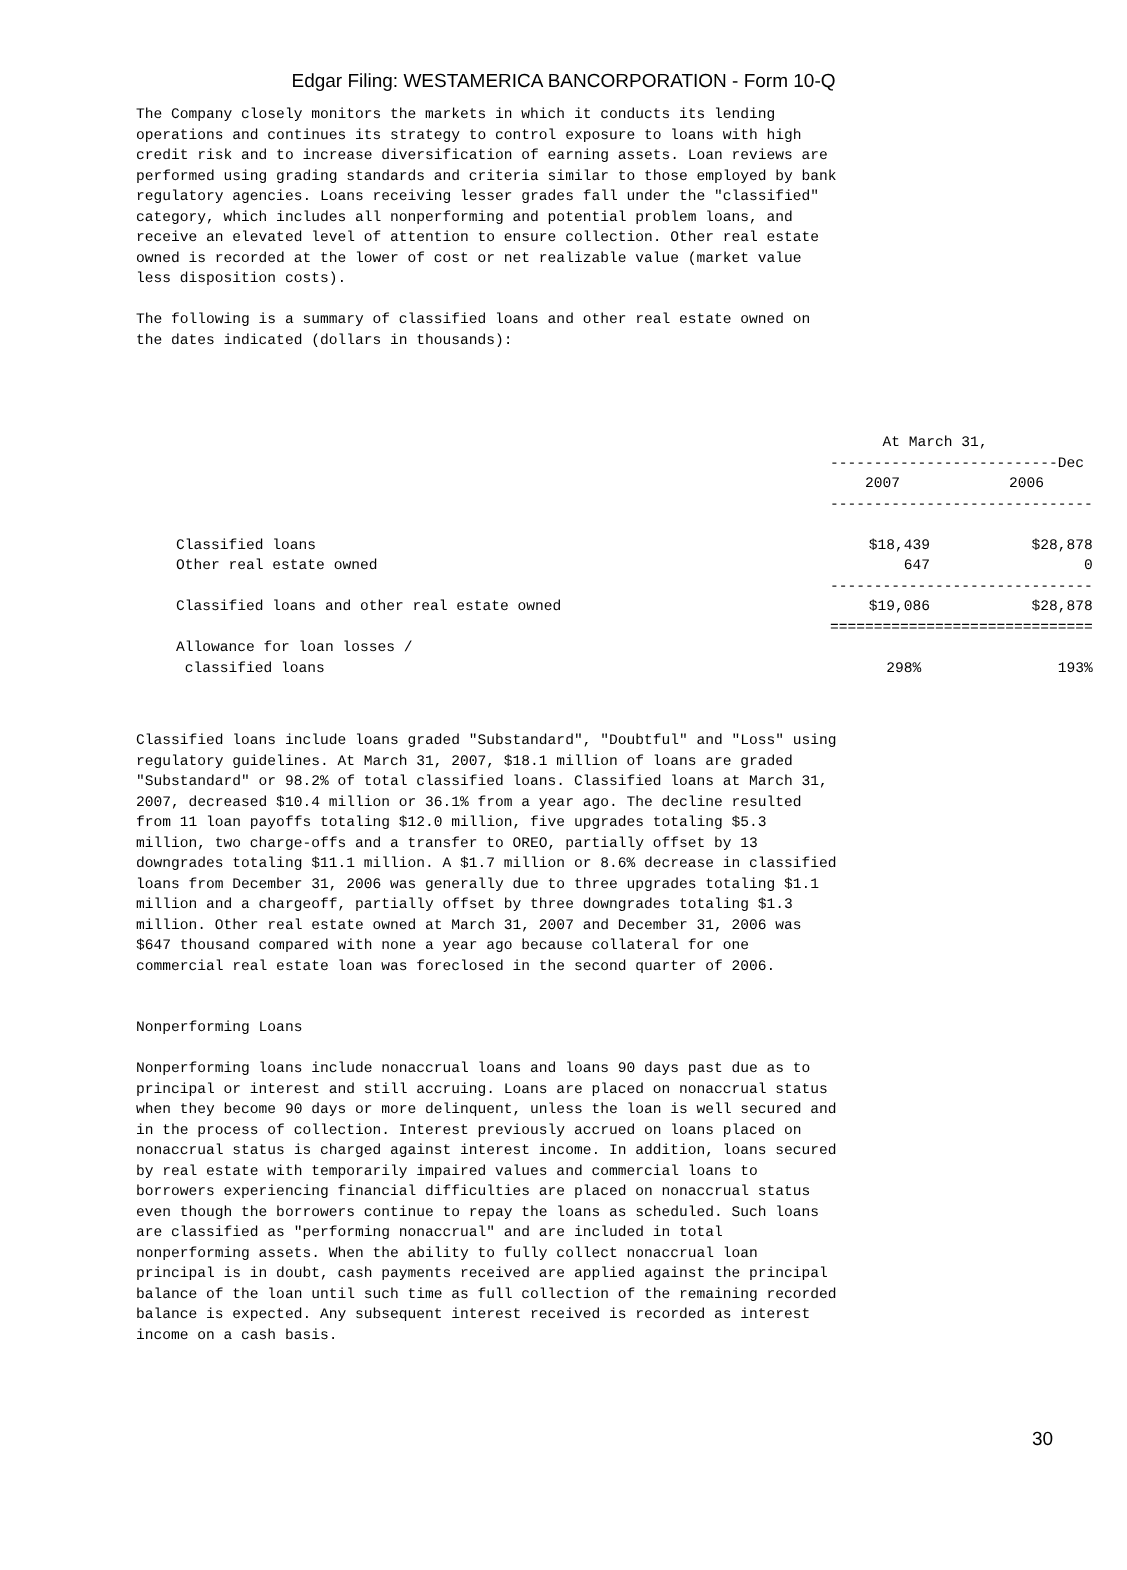Edgar Filing: WESTAMERICA BANCORPORATION - Form 10-Q
The Company closely monitors the markets in which it conducts its lending
operations and continues its strategy to control exposure to loans with high
credit risk and to increase diversification of earning assets. Loan reviews are
performed using grading standards and criteria similar to those employed by bank
regulatory agencies. Loans receiving lesser grades fall under the "classified"
category, which includes all nonperforming and potential problem loans, and
receive an elevated level of attention to ensure collection. Other real estate
owned is recorded at the lower of cost or net realizable value (market value
less disposition costs).

The following is a summary of classified loans and other real estate owned on
the dates indicated (dollars in thousands):
| | At March 31, | |
| | --------------------------Dec | |
| | 2007 | 2006 |
| | ------------------------------ | |
| Classified loans | $18,439 | $28,878 |
| Other real estate owned | 647 | 0 |
| | ------------------------------ | |
| Classified loans and other real estate owned | $19,086 | $28,878 |
| | ============================== | |
| Allowance for loan losses / | | |
| classified loans | 298% | 193% |
Classified loans include loans graded "Substandard", "Doubtful" and "Loss" using
regulatory guidelines. At March 31, 2007, $18.1 million of loans are graded
"Substandard" or 98.2% of total classified loans. Classified loans at March 31,
2007, decreased $10.4 million or 36.1% from a year ago. The decline resulted
from 11 loan payoffs totaling $12.0 million, five upgrades totaling $5.3
million, two charge-offs and a transfer to OREO, partially offset by 13
downgrades totaling $11.1 million. A $1.7 million or 8.6% decrease in classified
loans from December 31, 2006 was generally due to three upgrades totaling $1.1
million and a chargeoff, partially offset by three downgrades totaling $1.3
million. Other real estate owned at March 31, 2007 and December 31, 2006 was
$647 thousand compared with none a year ago because collateral for one
commercial real estate loan was foreclosed in the second quarter of 2006.


Nonperforming Loans

Nonperforming loans include nonaccrual loans and loans 90 days past due as to
principal or interest and still accruing. Loans are placed on nonaccrual status
when they become 90 days or more delinquent, unless the loan is well secured and
in the process of collection. Interest previously accrued on loans placed on
nonaccrual status is charged against interest income. In addition, loans secured
by real estate with temporarily impaired values and commercial loans to
borrowers experiencing financial difficulties are placed on nonaccrual status
even though the borrowers continue to repay the loans as scheduled. Such loans
are classified as "performing nonaccrual" and are included in total
nonperforming assets. When the ability to fully collect nonaccrual loan
principal is in doubt, cash payments received are applied against the principal
balance of the loan until such time as full collection of the remaining recorded
balance is expected. Any subsequent interest received is recorded as interest
income on a cash basis.
30